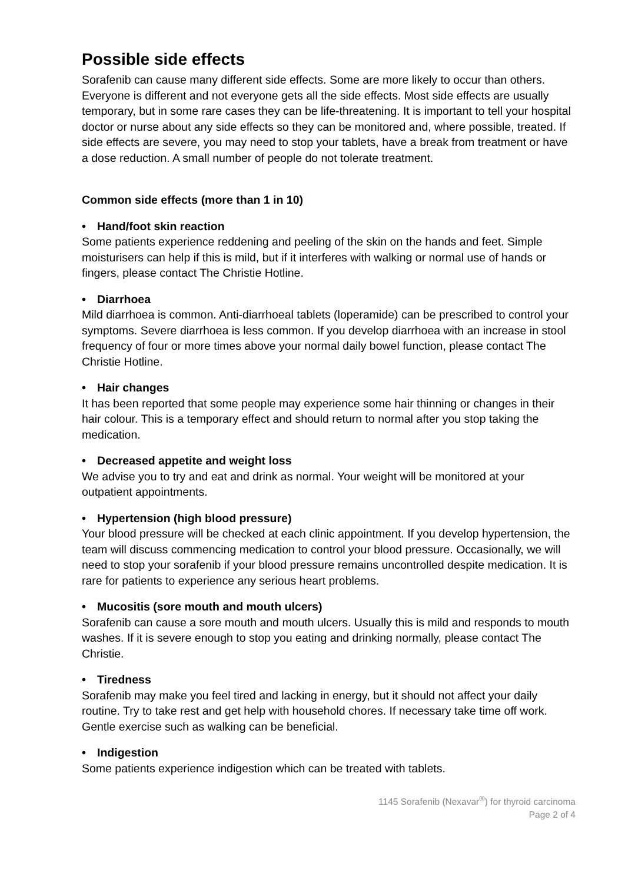Possible side effects
Sorafenib can cause many different side effects. Some are more likely to occur than others. Everyone is different and not everyone gets all the side effects. Most side effects are usually temporary, but in some rare cases they can be life-threatening. It is important to tell your hospital doctor or nurse about any side effects so they can be monitored and, where possible, treated. If side effects are severe, you may need to stop your tablets, have a break from treatment or have a dose reduction. A small number of people do not tolerate treatment.
Common side effects (more than 1 in 10)
• Hand/foot skin reaction
Some patients experience reddening and peeling of the skin on the hands and feet. Simple moisturisers can help if this is mild, but if it interferes with walking or normal use of hands or fingers, please contact The Christie Hotline.
• Diarrhoea
Mild diarrhoea is common. Anti-diarrhoeal tablets (loperamide) can be prescribed to control your symptoms. Severe diarrhoea is less common. If you develop diarrhoea with an increase in stool frequency of four or more times above your normal daily bowel function, please contact The Christie Hotline.
• Hair changes
It has been reported that some people may experience some hair thinning or changes in their hair colour. This is a temporary effect and should return to normal after you stop taking the medication.
• Decreased appetite and weight loss
We advise you to try and eat and drink as normal. Your weight will be monitored at your outpatient appointments.
• Hypertension (high blood pressure)
Your blood pressure will be checked at each clinic appointment. If you develop hypertension, the team will discuss commencing medication to control your blood pressure. Occasionally, we will need to stop your sorafenib if your blood pressure remains uncontrolled despite medication. It is rare for patients to experience any serious heart problems.
• Mucositis (sore mouth and mouth ulcers)
Sorafenib can cause a sore mouth and mouth ulcers. Usually this is mild and responds to mouth washes. If it is severe enough to stop you eating and drinking normally, please contact The Christie.
• Tiredness
Sorafenib may make you feel tired and lacking in energy, but it should not affect your daily routine. Try to take rest and get help with household chores. If necessary take time off work. Gentle exercise such as walking can be beneficial.
• Indigestion
Some patients experience indigestion which can be treated with tablets.
1145 Sorafenib (Nexavar<sup>®</sup>) for thyroid carcinoma
Page 2 of 4